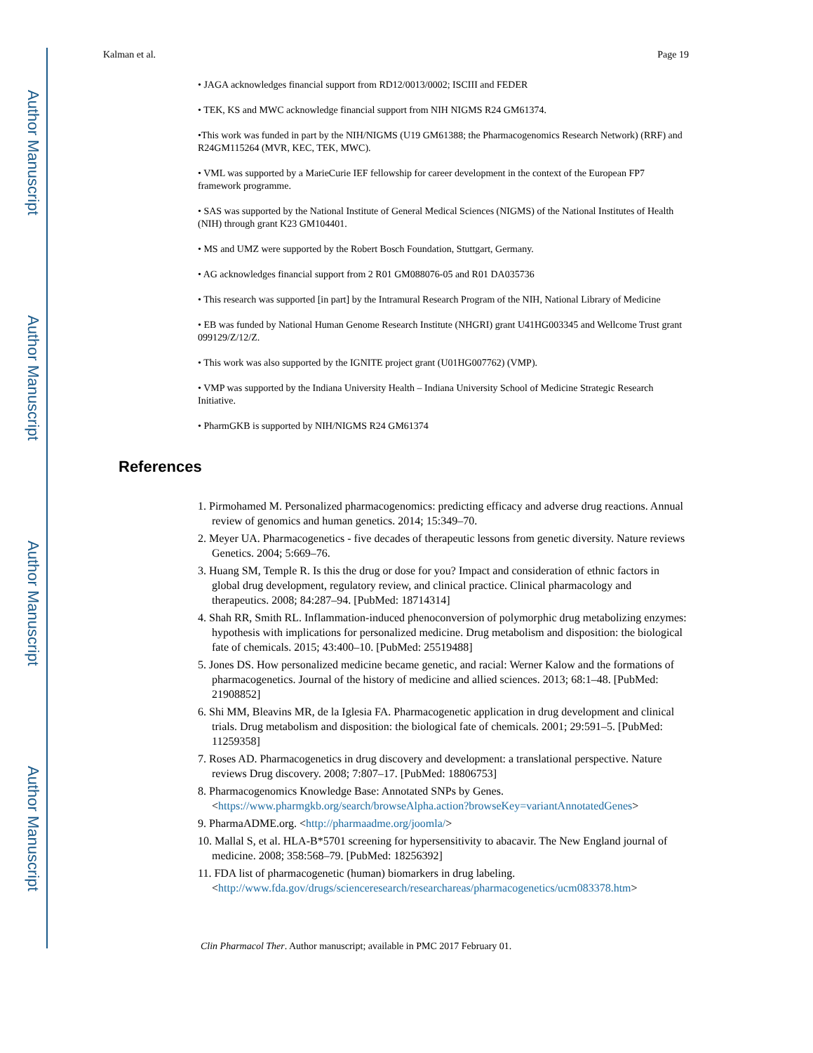Author Manuscript
Author Manuscript
Author Manuscript
Author Manuscript
Kalman et al. Page 19
• JAGA acknowledges financial support from RD12/0013/0002; ISCIII and FEDER
• TEK, KS and MWC acknowledge financial support from NIH NIGMS R24 GM61374.
•This work was funded in part by the NIH/NIGMS (U19 GM61388; the Pharmacogenomics Research Network) (RRF) and R24GM115264 (MVR, KEC, TEK, MWC).
• VML was supported by a MarieCurie IEF fellowship for career development in the context of the European FP7 framework programme.
• SAS was supported by the National Institute of General Medical Sciences (NIGMS) of the National Institutes of Health (NIH) through grant K23 GM104401.
• MS and UMZ were supported by the Robert Bosch Foundation, Stuttgart, Germany.
• AG acknowledges financial support from 2 R01 GM088076-05 and R01 DA035736
• This research was supported [in part] by the Intramural Research Program of the NIH, National Library of Medicine
• EB was funded by National Human Genome Research Institute (NHGRI) grant U41HG003345 and Wellcome Trust grant 099129/Z/12/Z.
• This work was also supported by the IGNITE project grant (U01HG007762) (VMP).
• VMP was supported by the Indiana University Health – Indiana University School of Medicine Strategic Research Initiative.
• PharmGKB is supported by NIH/NIGMS R24 GM61374
References
1. Pirmohamed M. Personalized pharmacogenomics: predicting efficacy and adverse drug reactions. Annual review of genomics and human genetics. 2014; 15:349–70.
2. Meyer UA. Pharmacogenetics - five decades of therapeutic lessons from genetic diversity. Nature reviews Genetics. 2004; 5:669–76.
3. Huang SM, Temple R. Is this the drug or dose for you? Impact and consideration of ethnic factors in global drug development, regulatory review, and clinical practice. Clinical pharmacology and therapeutics. 2008; 84:287–94. [PubMed: 18714314]
4. Shah RR, Smith RL. Inflammation-induced phenoconversion of polymorphic drug metabolizing enzymes: hypothesis with implications for personalized medicine. Drug metabolism and disposition: the biological fate of chemicals. 2015; 43:400–10. [PubMed: 25519488]
5. Jones DS. How personalized medicine became genetic, and racial: Werner Kalow and the formations of pharmacogenetics. Journal of the history of medicine and allied sciences. 2013; 68:1–48. [PubMed: 21908852]
6. Shi MM, Bleavins MR, de la Iglesia FA. Pharmacogenetic application in drug development and clinical trials. Drug metabolism and disposition: the biological fate of chemicals. 2001; 29:591–5. [PubMed: 11259358]
7. Roses AD. Pharmacogenetics in drug discovery and development: a translational perspective. Nature reviews Drug discovery. 2008; 7:807–17. [PubMed: 18806753]
8. Pharmacogenomics Knowledge Base: Annotated SNPs by Genes. <https://www.pharmgkb.org/search/browseAlpha.action?browseKey=variantAnnotatedGenes>
9. PharmaADME.org. <http://pharmaadme.org/joomla/>
10. Mallal S, et al. HLA-B*5701 screening for hypersensitivity to abacavir. The New England journal of medicine. 2008; 358:568–79. [PubMed: 18256392]
11. FDA list of pharmacogenetic (human) biomarkers in drug labeling. <http://www.fda.gov/drugs/scienceresearch/researchareas/pharmacogenetics/ucm083378.htm>
Clin Pharmacol Ther. Author manuscript; available in PMC 2017 February 01.